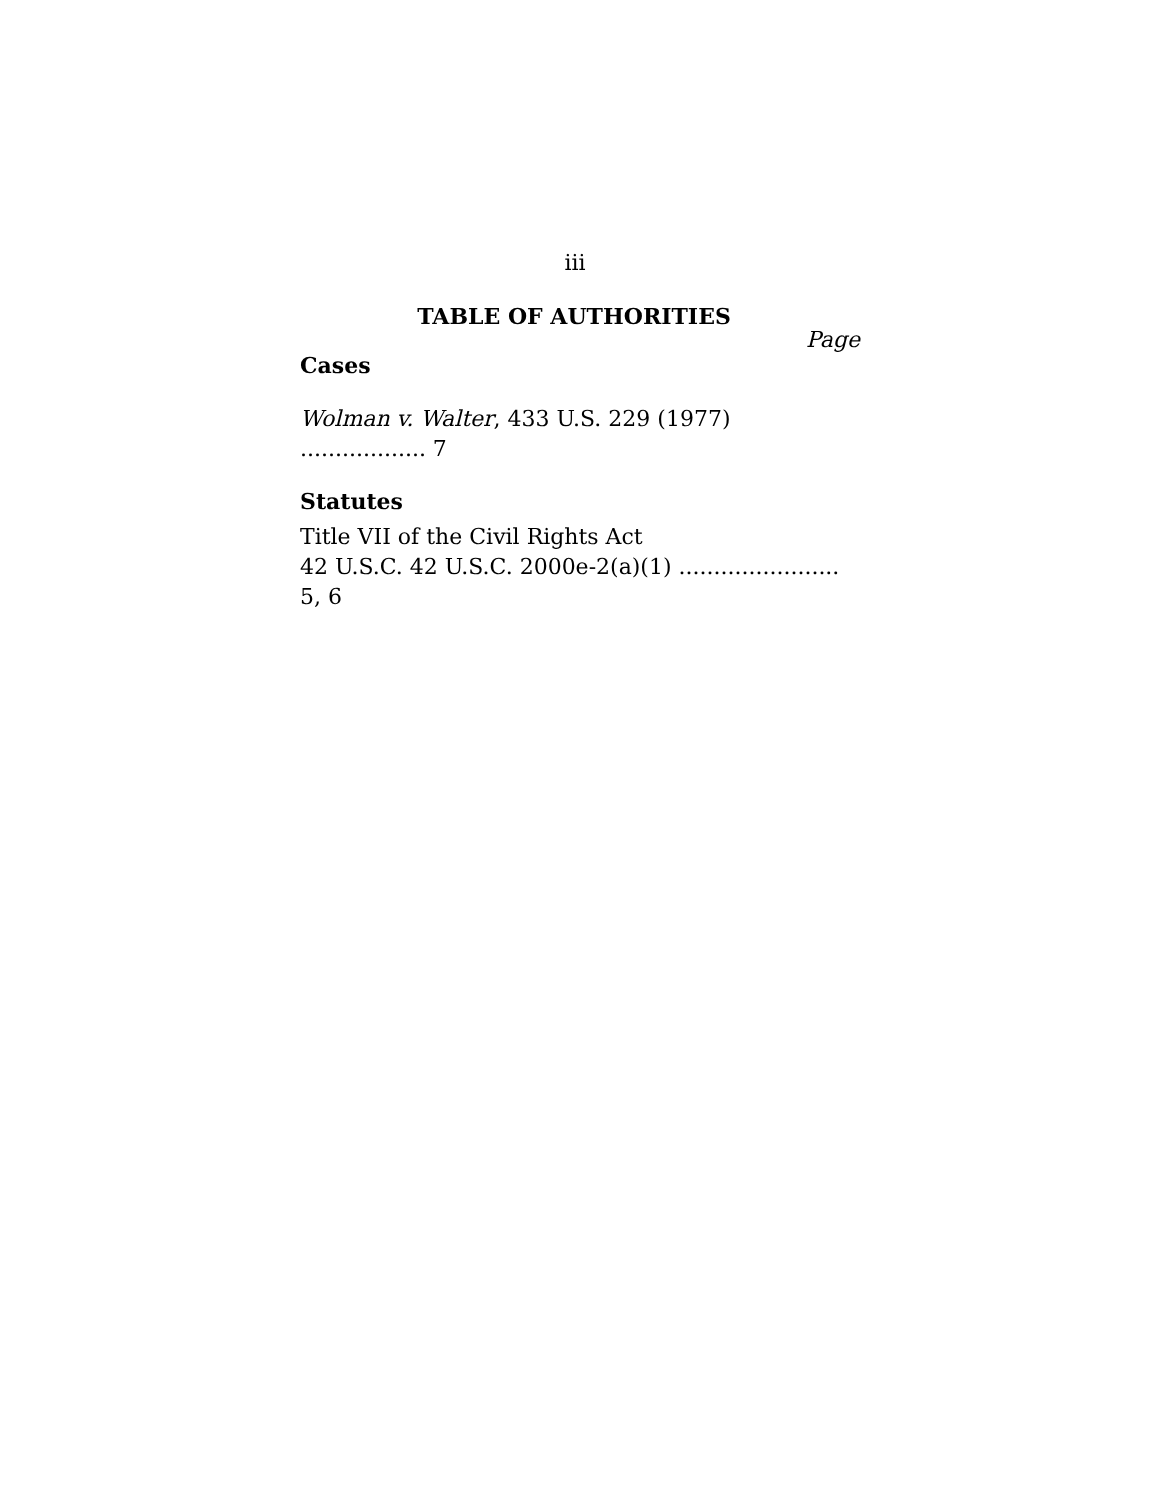iii
TABLE OF AUTHORITIES
Page
Cases
Wolman v. Walter, 433 U.S. 229 (1977) .................. 7
Statutes
Title VII of the Civil Rights Act
42 U.S.C. 42 U.S.C. 2000e-2(a)(1) ....................... 5, 6